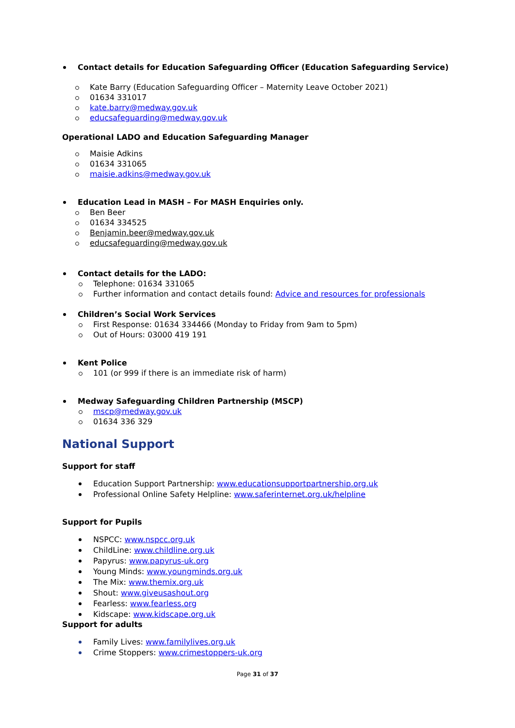Contact details for Education Safeguarding Officer (Education Safeguarding Service)
Kate Barry (Education Safeguarding Officer – Maternity Leave October 2021)
01634 331017
kate.barry@medway.gov.uk
educsafeguarding@medway.gov.uk
Operational LADO and Education Safeguarding Manager
Maisie Adkins
01634 331065
maisie.adkins@medway.gov.uk
Education Lead in MASH – For MASH Enquiries only.
Ben Beer
01634 334525
Benjamin.beer@medway.gov.uk
educsafeguarding@medway.gov.uk
Contact details for the LADO:
Telephone: 01634 331065
Further information and contact details found: Advice and resources for professionals
Children’s Social Work Services
First Response: 01634 334466 (Monday to Friday from 9am to 5pm)
Out of Hours: 03000 419 191
Kent Police
101 (or 999 if there is an immediate risk of harm)
Medway Safeguarding Children Partnership (MSCP)
mscp@medway.gov.uk
01634 336 329
National Support
Support for staff
Education Support Partnership: www.educationsupportpartnership.org.uk
Professional Online Safety Helpline: www.saferinternet.org.uk/helpline
Support for Pupils
NSPCC: www.nspcc.org.uk
ChildLine: www.childline.org.uk
Papyrus: www.papyrus-uk.org
Young Minds: www.youngminds.org.uk
The Mix: www.themix.org.uk
Shout: www.giveusashout.org
Fearless: www.fearless.org
Kidscape: www.kidscape.org.uk
Support for adults
Family Lives: www.familylives.org.uk
Crime Stoppers: www.crimestoppers-uk.org
Page 31 of 37